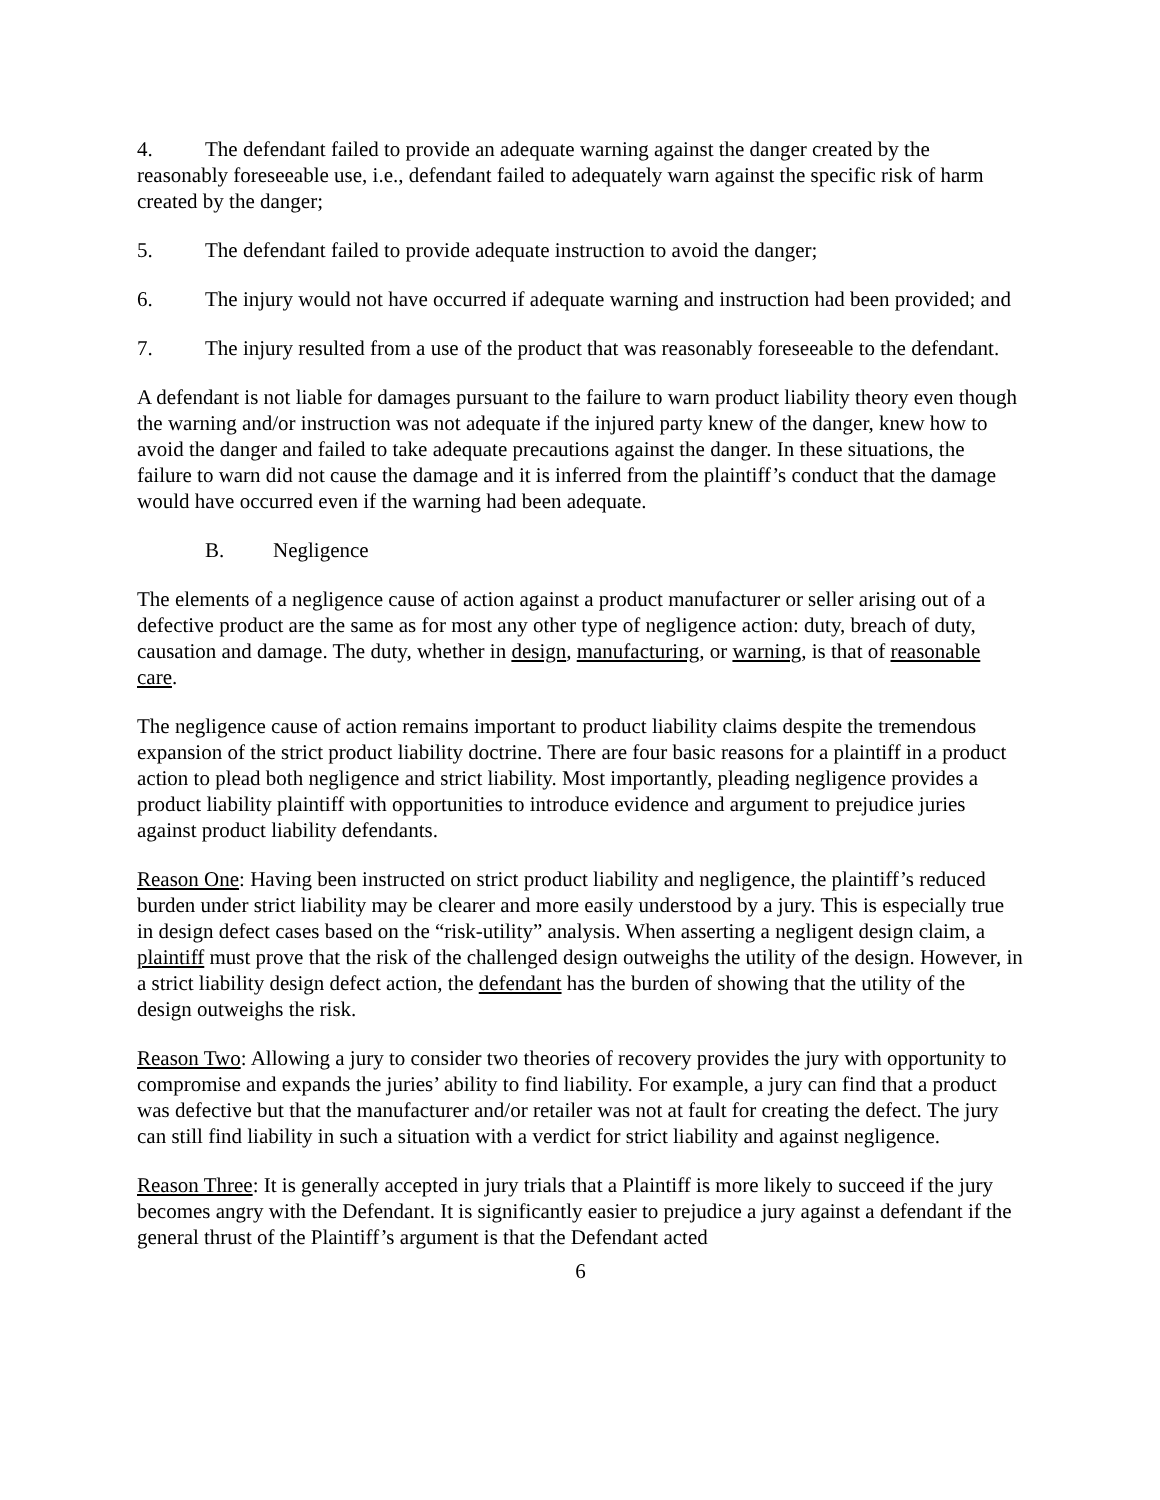4. The defendant failed to provide an adequate warning against the danger created by the reasonably foreseeable use, i.e., defendant failed to adequately warn against the specific risk of harm created by the danger;
5. The defendant failed to provide adequate instruction to avoid the danger;
6. The injury would not have occurred if adequate warning and instruction had been provided; and
7. The injury resulted from a use of the product that was reasonably foreseeable to the defendant.
A defendant is not liable for damages pursuant to the failure to warn product liability theory even though the warning and/or instruction was not adequate if the injured party knew of the danger, knew how to avoid the danger and failed to take adequate precautions against the danger. In these situations, the failure to warn did not cause the damage and it is inferred from the plaintiff’s conduct that the damage would have occurred even if the warning had been adequate.
B. Negligence
The elements of a negligence cause of action against a product manufacturer or seller arising out of a defective product are the same as for most any other type of negligence action: duty, breach of duty, causation and damage. The duty, whether in design, manufacturing, or warning, is that of reasonable care.
The negligence cause of action remains important to product liability claims despite the tremendous expansion of the strict product liability doctrine. There are four basic reasons for a plaintiff in a product action to plead both negligence and strict liability. Most importantly, pleading negligence provides a product liability plaintiff with opportunities to introduce evidence and argument to prejudice juries against product liability defendants.
Reason One: Having been instructed on strict product liability and negligence, the plaintiff’s reduced burden under strict liability may be clearer and more easily understood by a jury. This is especially true in design defect cases based on the “risk-utility” analysis. When asserting a negligent design claim, a plaintiff must prove that the risk of the challenged design outweighs the utility of the design. However, in a strict liability design defect action, the defendant has the burden of showing that the utility of the design outweighs the risk.
Reason Two: Allowing a jury to consider two theories of recovery provides the jury with opportunity to compromise and expands the juries’ ability to find liability. For example, a jury can find that a product was defective but that the manufacturer and/or retailer was not at fault for creating the defect. The jury can still find liability in such a situation with a verdict for strict liability and against negligence.
Reason Three: It is generally accepted in jury trials that a Plaintiff is more likely to succeed if the jury becomes angry with the Defendant. It is significantly easier to prejudice a jury against a defendant if the general thrust of the Plaintiff’s argument is that the Defendant acted
6